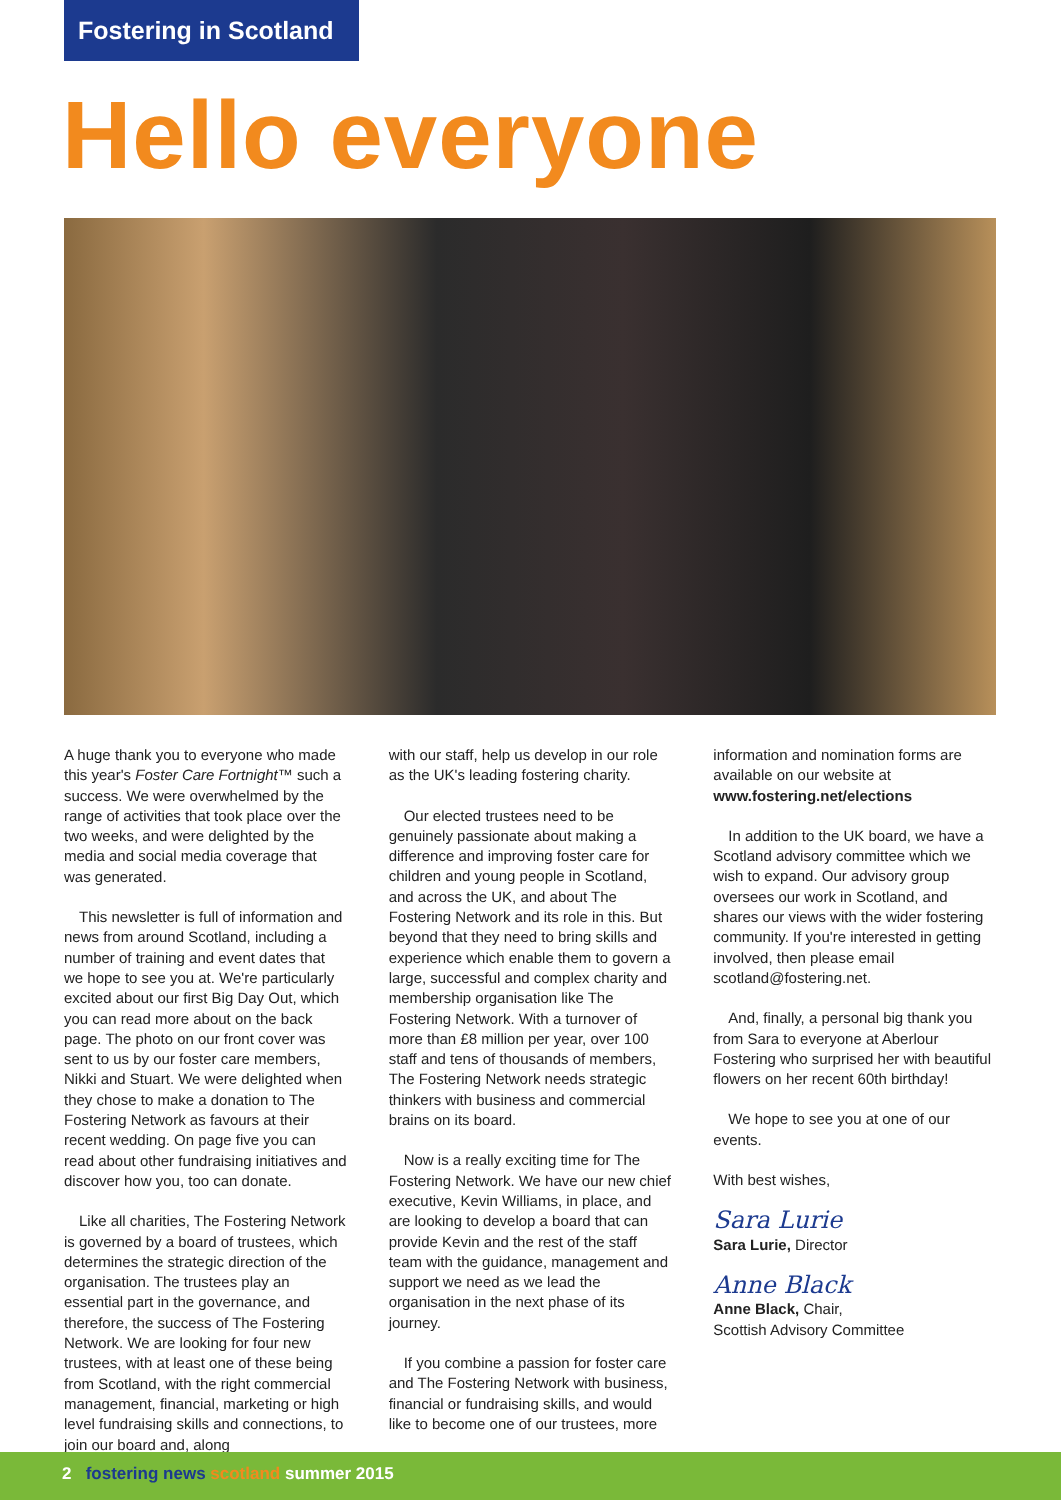Fostering in Scotland
Hello everyone
A huge thank you to everyone who made this year's Foster Care Fortnight™ such a success. We were overwhelmed by the range of activities that took place over the two weeks, and were delighted by the media and social media coverage that was generated.
This newsletter is full of information and news from around Scotland, including a number of training and event dates that we hope to see you at. We're particularly excited about our first Big Day Out, which you can read more about on the back page. The photo on our front cover was sent to us by our foster care members, Nikki and Stuart. We were delighted when they chose to make a donation to The Fostering Network as favours at their recent wedding. On page five you can read about other fundraising initiatives and discover how you, too can donate.
Like all charities, The Fostering Network is governed by a board of trustees, which determines the strategic direction of the organisation. The trustees play an essential part in the governance, and therefore, the success of The Fostering Network. We are looking for four new trustees, with at least one of these being from Scotland, with the right commercial management, financial, marketing or high level fundraising skills and connections, to join our board and, along
with our staff, help us develop in our role as the UK's leading fostering charity.
Our elected trustees need to be genuinely passionate about making a difference and improving foster care for children and young people in Scotland, and across the UK, and about The Fostering Network and its role in this. But beyond that they need to bring skills and experience which enable them to govern a large, successful and complex charity and membership organisation like The Fostering Network. With a turnover of more than £8 million per year, over 100 staff and tens of thousands of members, The Fostering Network needs strategic thinkers with business and commercial brains on its board.
Now is a really exciting time for The Fostering Network. We have our new chief executive, Kevin Williams, in place, and are looking to develop a board that can provide Kevin and the rest of the staff team with the guidance, management and support we need as we lead the organisation in the next phase of its journey.
If you combine a passion for foster care and The Fostering Network with business, financial or fundraising skills, and would like to become one of our trustees, more
information and nomination forms are available on our website at www.fostering.net/elections
In addition to the UK board, we have a Scotland advisory committee which we wish to expand. Our advisory group oversees our work in Scotland, and shares our views with the wider fostering community. If you're interested in getting involved, then please email scotland@fostering.net.
And, finally, a personal big thank you from Sara to everyone at Aberlour Fostering who surprised her with beautiful flowers on her recent 60th birthday!
We hope to see you at one of our events.
With best wishes,
Sara Lurie
Sara Lurie, Director
Anne Black
Anne Black, Chair,
Scottish Advisory Committee
2 fostering news scotland summer 2015